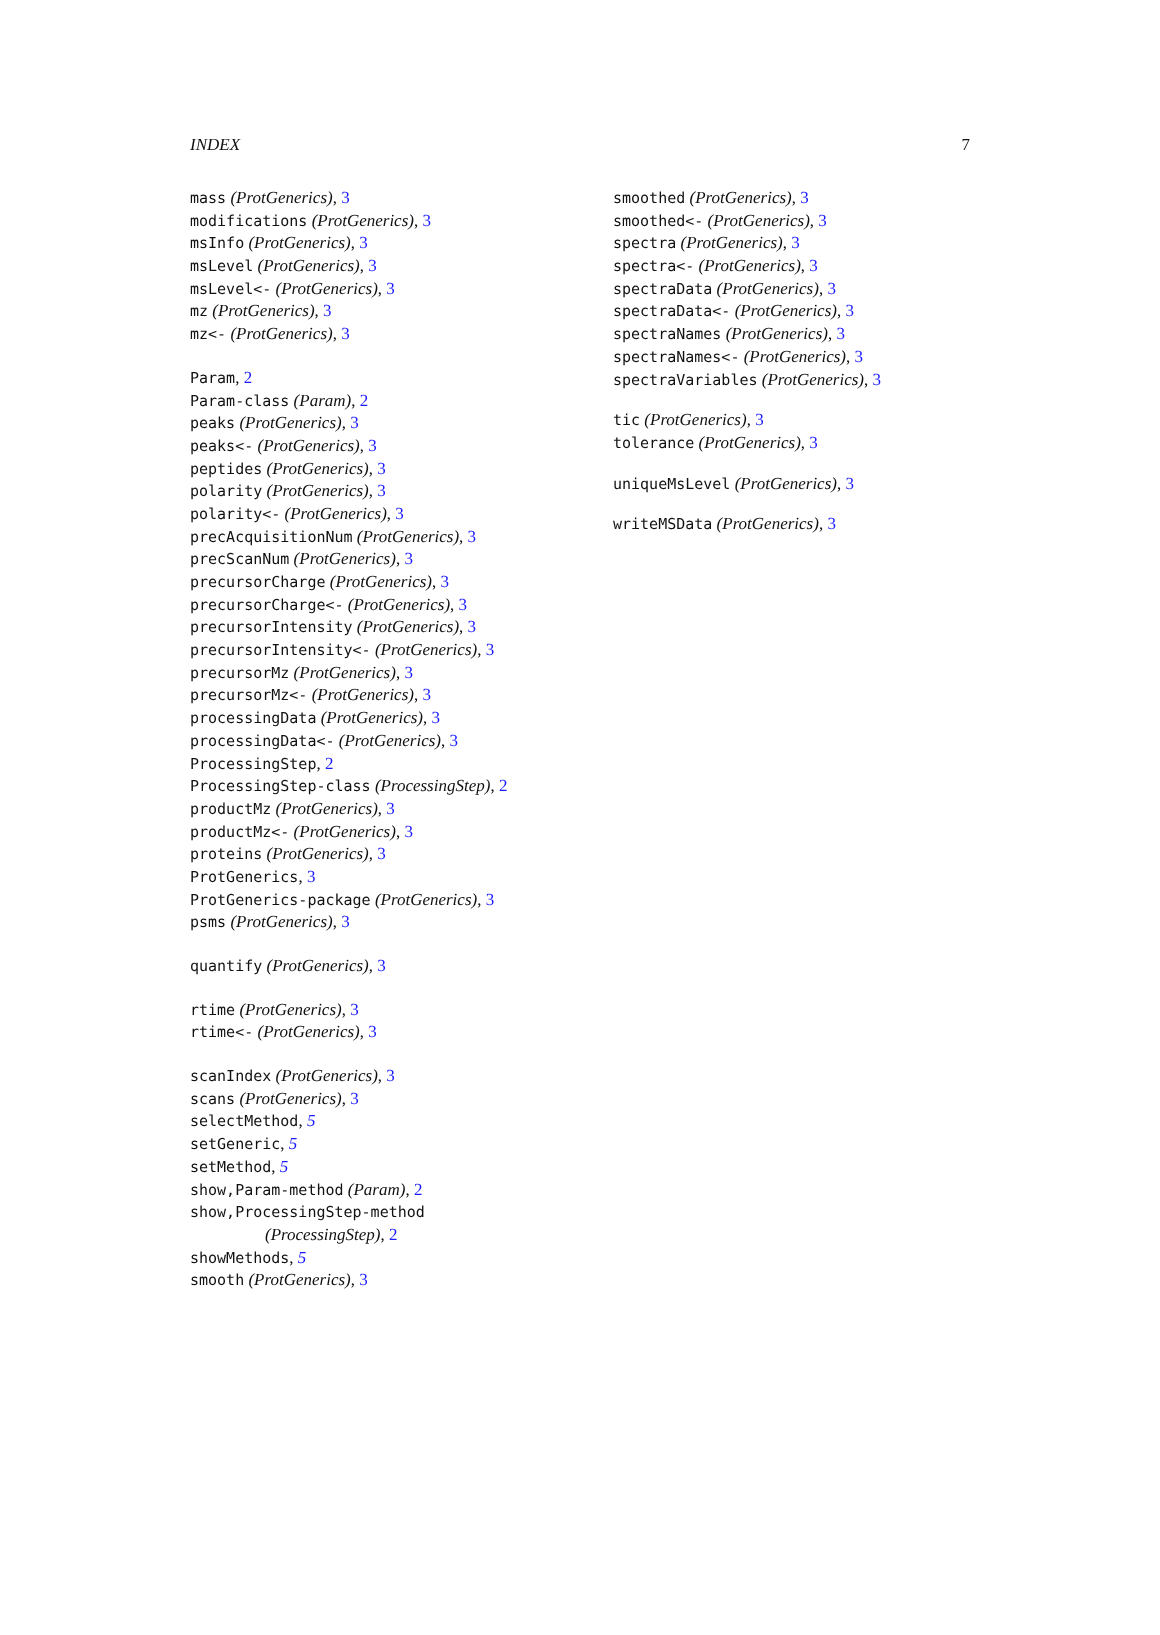INDEX 7
mass (ProtGenerics), 3
modifications (ProtGenerics), 3
msInfo (ProtGenerics), 3
msLevel (ProtGenerics), 3
msLevel<- (ProtGenerics), 3
mz (ProtGenerics), 3
mz<- (ProtGenerics), 3
Param, 2
Param-class (Param), 2
peaks (ProtGenerics), 3
peaks<- (ProtGenerics), 3
peptides (ProtGenerics), 3
polarity (ProtGenerics), 3
polarity<- (ProtGenerics), 3
precAcquisitionNum (ProtGenerics), 3
precScanNum (ProtGenerics), 3
precursorCharge (ProtGenerics), 3
precursorCharge<- (ProtGenerics), 3
precursorIntensity (ProtGenerics), 3
precursorIntensity<- (ProtGenerics), 3
precursorMz (ProtGenerics), 3
precursorMz<- (ProtGenerics), 3
processingData (ProtGenerics), 3
processingData<- (ProtGenerics), 3
ProcessingStep, 2
ProcessingStep-class (ProcessingStep), 2
productMz (ProtGenerics), 3
productMz<- (ProtGenerics), 3
proteins (ProtGenerics), 3
ProtGenerics, 3
ProtGenerics-package (ProtGenerics), 3
psms (ProtGenerics), 3
quantify (ProtGenerics), 3
rtime (ProtGenerics), 3
rtime<- (ProtGenerics), 3
scanIndex (ProtGenerics), 3
scans (ProtGenerics), 3
selectMethod, 5
setGeneric, 5
setMethod, 5
show,Param-method (Param), 2
show,ProcessingStep-method
(ProcessingStep), 2
showMethods, 5
smooth (ProtGenerics), 3
smoothed (ProtGenerics), 3
smoothed<- (ProtGenerics), 3
spectra (ProtGenerics), 3
spectra<- (ProtGenerics), 3
spectraData (ProtGenerics), 3
spectraData<- (ProtGenerics), 3
spectraNames (ProtGenerics), 3
spectraNames<- (ProtGenerics), 3
spectraVariables (ProtGenerics), 3
tic (ProtGenerics), 3
tolerance (ProtGenerics), 3
uniqueMsLevel (ProtGenerics), 3
writeMSData (ProtGenerics), 3